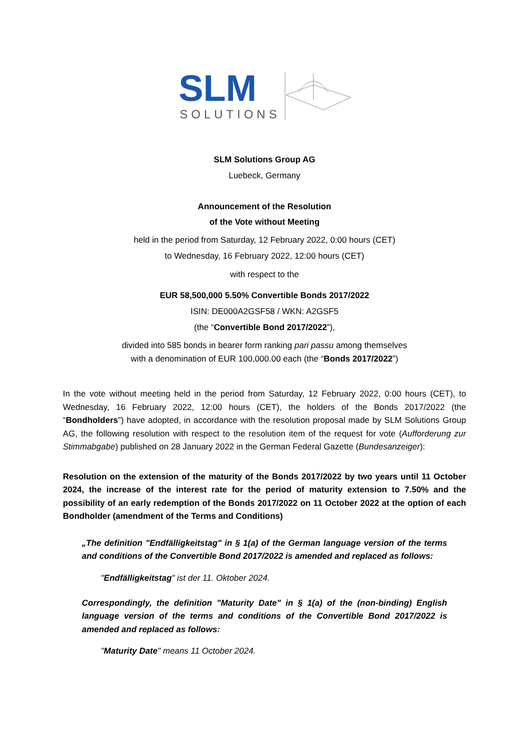SLM
SOLUTIONS
SLM Solutions Group AG
Luebeck, Germany
Announcement of the Resolution
of the Vote without Meeting
held in the period from Saturday, 12 February 2022, 0:00 hours (CET)
to Wednesday, 16 February 2022, 12:00 hours (CET)
with respect to the
EUR 58,500,000 5.50% Convertible Bonds 2017/2022
ISIN: DE000A2GSF58 / WKN: A2GSF5
(the “Convertible Bond 2017/2022”),
divided into 585 bonds in bearer form ranking pari passu among themselves
with a denomination of EUR 100,000.00 each (the “Bonds 2017/2022”)
In the vote without meeting held in the period from Saturday, 12 February 2022, 0:00 hours (CET), to Wednesday, 16 February 2022, 12:00 hours (CET), the holders of the Bonds 2017/2022 (the “Bondholders”) have adopted, in accordance with the resolution proposal made by SLM Solutions Group AG, the following resolution with respect to the resolution item of the request for vote (Aufforderung zur Stimmabgabe) published on 28 January 2022 in the German Federal Gazette (Bundesanzeiger):
Resolution on the extension of the maturity of the Bonds 2017/2022 by two years until 11 October 2024, the increase of the interest rate for the period of maturity extension to 7.50% and the possibility of an early redemption of the Bonds 2017/2022 on 11 October 2022 at the option of each Bondholder (amendment of the Terms and Conditions)
„The definition "Endfälligkeitstag" in § 1(a) of the German language version of the terms and conditions of the Convertible Bond 2017/2022 is amended and replaced as follows:
"Endfälligkeitstag" ist der 11. Oktober 2024.
Correspondingly, the definition "Maturity Date" in § 1(a) of the (non-binding) English language version of the terms and conditions of the Convertible Bond 2017/2022 is amended and replaced as follows:
"Maturity Date" means 11 October 2024.